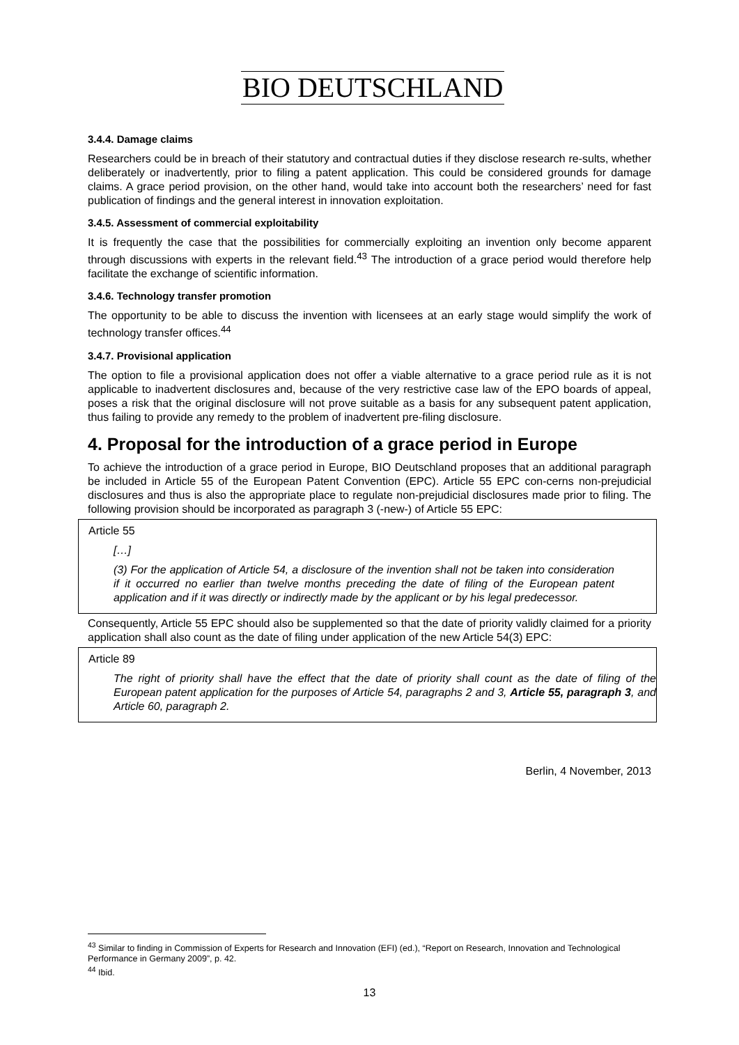BIO DEUTSCHLAND
3.4.4. Damage claims
Researchers could be in breach of their statutory and contractual duties if they disclose research re-sults, whether deliberately or inadvertently, prior to filing a patent application. This could be considered grounds for damage claims. A grace period provision, on the other hand, would take into account both the researchers’ need for fast publication of findings and the general interest in innovation exploitation.
3.4.5. Assessment of commercial exploitability
It is frequently the case that the possibilities for commercially exploiting an invention only become apparent through discussions with experts in the relevant field.<sup>43</sup> The introduction of a grace period would therefore help facilitate the exchange of scientific information.
3.4.6. Technology transfer promotion
The opportunity to be able to discuss the invention with licensees at an early stage would simplify the work of technology transfer offices.<sup>44</sup>
3.4.7. Provisional application
The option to file a provisional application does not offer a viable alternative to a grace period rule as it is not applicable to inadvertent disclosures and, because of the very restrictive case law of the EPO boards of appeal, poses a risk that the original disclosure will not prove suitable as a basis for any subsequent patent application, thus failing to provide any remedy to the problem of inadvertent pre-filing disclosure.
4. Proposal for the introduction of a grace period in Europe
To achieve the introduction of a grace period in Europe, BIO Deutschland proposes that an additional paragraph be included in Article 55 of the European Patent Convention (EPC). Article 55 EPC con-cerns non-prejudicial disclosures and thus is also the appropriate place to regulate non-prejudicial disclosures made prior to filing. The following provision should be incorporated as paragraph 3 (-new-) of Article 55 EPC:
Article 55
[…]
(3) For the application of Article 54, a disclosure of the invention shall not be taken into consideration if it occurred no earlier than twelve months preceding the date of filing of the European patent application and if it was directly or indirectly made by the applicant or by his legal predecessor.
Consequently, Article 55 EPC should also be supplemented so that the date of priority validly claimed for a priority application shall also count as the date of filing under application of the new Article 54(3) EPC:
Article 89
The right of priority shall have the effect that the date of priority shall count as the date of filing of the European patent application for the purposes of Article 54, paragraphs 2 and 3, Article 55, paragraph 3, and Article 60, paragraph 2.
Berlin, 4 November, 2013
<sup>43</sup> Similar to finding in Commission of Experts for Research and Innovation (EFI) (ed.), “Report on Research, Innovation and Technological Performance in Germany 2009”, p. 42.
<sup>44</sup> Ibid.
13